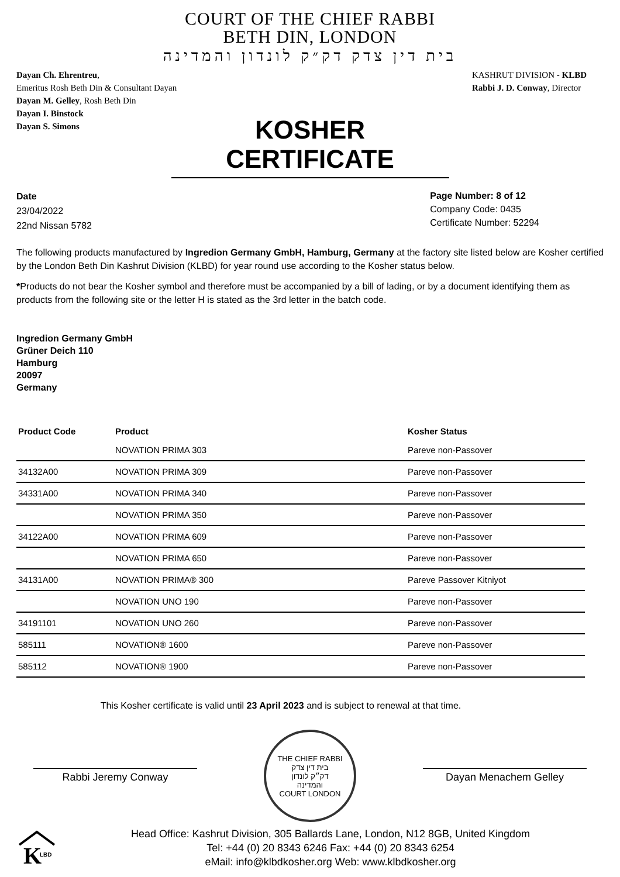COURT OF THE CHIEF RABBI
BETH DIN, LONDON
בית דין צדק דק״ק לונדון והמדינה
Dayan Ch. Ehrentreu,
Emeritus Rosh Beth Din & Consultant Dayan
Dayan M. Gelley, Rosh Beth Din
Dayan I. Binstock
Dayan S. Simons
KASHRUT DIVISION - KLBD
Rabbi J. D. Conway, Director
KOSHER CERTIFICATE
Date
23/04/2022
22nd Nissan 5782
Page Number: 8 of 12
Company Code: 0435
Certificate Number: 52294
The following products manufactured by Ingredion Germany GmbH, Hamburg, Germany at the factory site listed below are Kosher certified by the London Beth Din Kashrut Division (KLBD) for year round use according to the Kosher status below.
*Products do not bear the Kosher symbol and therefore must be accompanied by a bill of lading, or by a document identifying them as products from the following site or the letter H is stated as the 3rd letter in the batch code.
Ingredion Germany GmbH
Grüner Deich 110
Hamburg
20097
Germany
| Product Code | Product | Kosher Status |
| --- | --- | --- |
| | NOVATION PRIMA 303 | Pareve non-Passover |
| 34132A00 | NOVATION PRIMA 309 | Pareve non-Passover |
| 34331A00 | NOVATION PRIMA 340 | Pareve non-Passover |
| | NOVATION PRIMA 350 | Pareve non-Passover |
| 34122A00 | NOVATION PRIMA 609 | Pareve non-Passover |
| | NOVATION PRIMA 650 | Pareve non-Passover |
| 34131A00 | NOVATION PRIMA® 300 | Pareve Passover Kitniyot |
| | NOVATION UNO 190 | Pareve non-Passover |
| 34191101 | NOVATION UNO 260 | Pareve non-Passover |
| 585111 | NOVATION® 1600 | Pareve non-Passover |
| 585112 | NOVATION® 1900 | Pareve non-Passover |
This Kosher certificate is valid until 23 April 2023 and is subject to renewal at that time.
Rabbi Jeremy Conway
THE CHIEF RABBI
בית דין צדק
דק״ק לונדון
והמדינה
COURT LONDON
Dayan Menachem Gelley
K
LBD
Head Office: Kashrut Division, 305 Ballards Lane, London, N12 8GB, United Kingdom
Tel: +44 (0) 20 8343 6246 Fax: +44 (0) 20 8343 6254
eMail: info@klbdkosher.org Web: www.klbdkosher.org